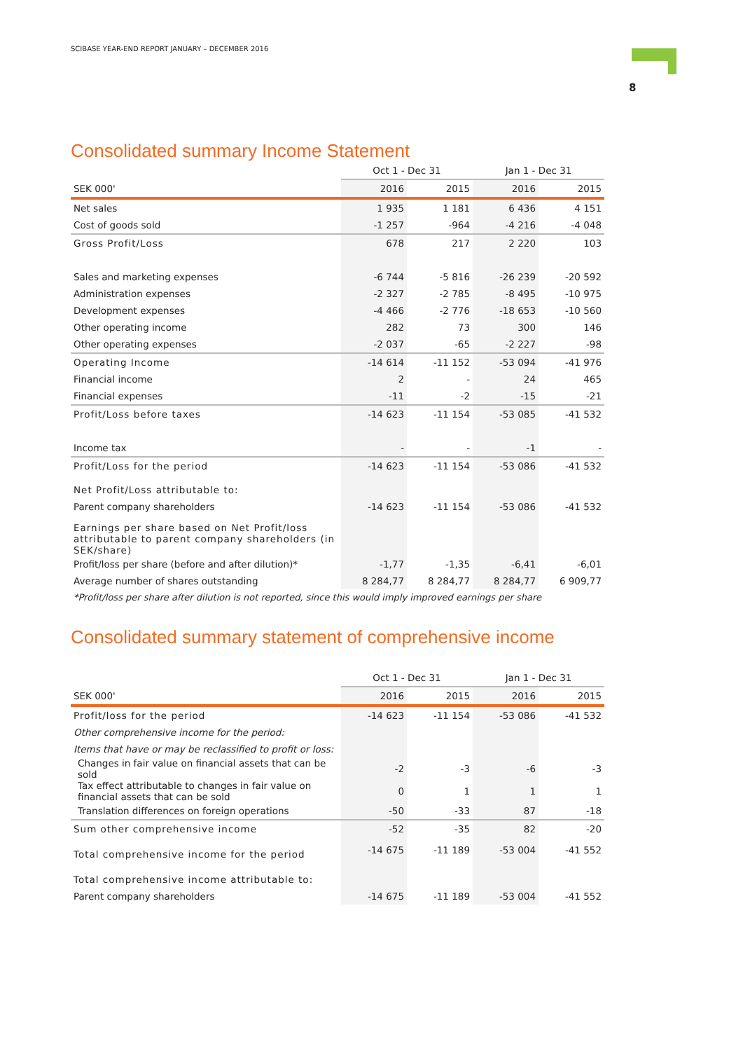SCIBASE YEAR-END REPORT JANUARY – DECEMBER 2016
8
Consolidated summary Income Statement
| | Oct 1 - Dec 31 | | Jan 1 - Dec 31 | |
| --- | --- | --- | --- | --- |
| SEK 000' | 2016 | 2015 | 2016 | 2015 |
| Net sales | 1 935 | 1 181 | 6 436 | 4 151 |
| Cost of goods sold | -1 257 | -964 | -4 216 | -4 048 |
| Gross Profit/Loss | 678 | 217 | 2 220 | 103 |
| Sales and marketing expenses | -6 744 | -5 816 | -26 239 | -20 592 |
| Administration expenses | -2 327 | -2 785 | -8 495 | -10 975 |
| Development expenses | -4 466 | -2 776 | -18 653 | -10 560 |
| Other operating income | 282 | 73 | 300 | 146 |
| Other operating expenses | -2 037 | -65 | -2 227 | -98 |
| Operating Income | -14 614 | -11 152 | -53 094 | -41 976 |
| Financial income | 2 | - | 24 | 465 |
| Financial expenses | -11 | -2 | -15 | -21 |
| Profit/Loss before taxes | -14 623 | -11 154 | -53 085 | -41 532 |
| Income tax | - | - | -1 | - |
| Profit/Loss for the period | -14 623 | -11 154 | -53 086 | -41 532 |
| Net Profit/Loss attributable to: | | | | |
| Parent company shareholders | -14 623 | -11 154 | -53 086 | -41 532 |
| Earnings per share based on Net Profit/loss attributable to parent company shareholders (in SEK/share) | | | | |
| Profit/loss per share (before and after dilution)* | -1,77 | -1,35 | -6,41 | -6,01 |
| Average number of shares outstanding | 8 284,77 | 8 284,77 | 8 284,77 | 6 909,77 |
*Profit/loss per share after dilution is not reported, since this would imply improved earnings per share
Consolidated summary statement of comprehensive income
| | Oct 1 - Dec 31 | | Jan 1 - Dec 31 | |
| --- | --- | --- | --- | --- |
| SEK 000' | 2016 | 2015 | 2016 | 2015 |
| Profit/loss for the period | -14 623 | -11 154 | -53 086 | -41 532 |
| Other comprehensive income for the period: | | | | |
| Items that have or may be reclassified to profit or loss: | | | | |
| Changes in fair value on financial assets that can be sold | -2 | -3 | -6 | -3 |
| Tax effect attributable to changes in fair value on financial assets that can be sold | 0 | 1 | 1 | 1 |
| Translation differences on foreign operations | -50 | -33 | 87 | -18 |
| Sum other comprehensive income | -52 | -35 | 82 | -20 |
| Total comprehensive income for the period | -14 675 | -11 189 | -53 004 | -41 552 |
| Total comprehensive income attributable to: | | | | |
| Parent company shareholders | -14 675 | -11 189 | -53 004 | -41 552 |